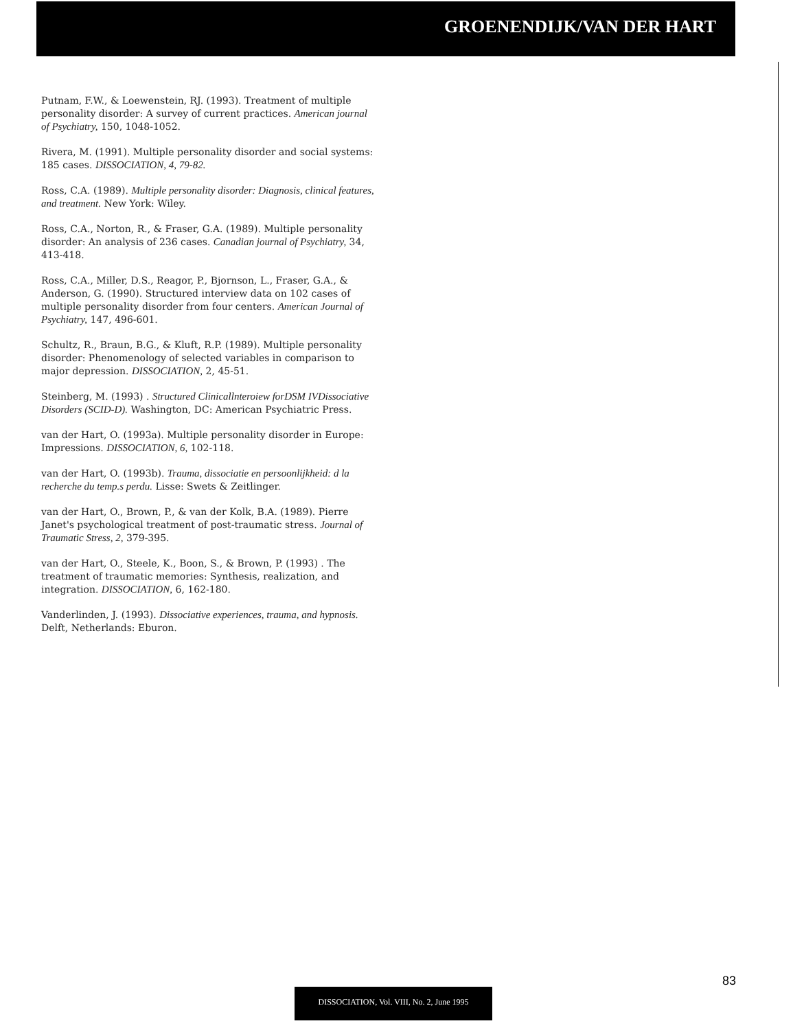GROENENDIJK/VAN DER HART
Putnam, F.W., & Loewenstein, RJ. (1993). Treatment of multiple personality disorder: A survey of current practices. American journal of Psychiatry, 150, 1048-1052.
Rivera, M. (1991). Multiple personality disorder and social systems: 185 cases. DISSOCIATION, 4, 79-82.
Ross, C.A. (1989). Multiple personality disorder: Diagnosis, clinical features, and treatment. New York: Wiley.
Ross, C.A., Norton, R., & Fraser, G.A. (1989). Multiple personality disorder: An analysis of 236 cases. Canadian journal of Psychiatry, 34, 413-418.
Ross, C.A., Miller, D.S., Reagor, P., Bjornson, L., Fraser, G.A., & Anderson, G. (1990). Structured interview data on 102 cases of multiple personality disorder from four centers. American Journal of Psychiatry, 147, 496-601.
Schultz, R., Braun, B.G., & Kluft, R.P. (1989). Multiple personality disorder: Phenomenology of selected variables in comparison to major depression. DISSOCIATION, 2, 45-51.
Steinberg, M. (1993) . Structured Clinicallnteroiew forDSM IVDissociative Disorders (SCID-D). Washington, DC: American Psychiatric Press.
van der Hart, O. (1993a). Multiple personality disorder in Europe: Impressions. DISSOCIATION, 6, 102-118.
van der Hart, O. (1993b). Trauma, dissociatie en persoonlijkheid: d la recherche du temp.s perdu. Lisse: Swets & Zeitlinger.
van der Hart, O., Brown, P., & van der Kolk, B.A. (1989). Pierre Janet's psychological treatment of post-traumatic stress. Journal of Traumatic Stress, 2, 379-395.
van der Hart, O., Steele, K., Boon, S., & Brown, P. (1993) . The treatment of traumatic memories: Synthesis, realization, and integration. DISSOCIATION, 6, 162-180.
Vanderlinden, J. (1993). Dissociative experiences, trauma, and hypnosis. Delft, Netherlands: Eburon.
83
DISSOCIATION, Vol. VIII, No. 2, June 1995